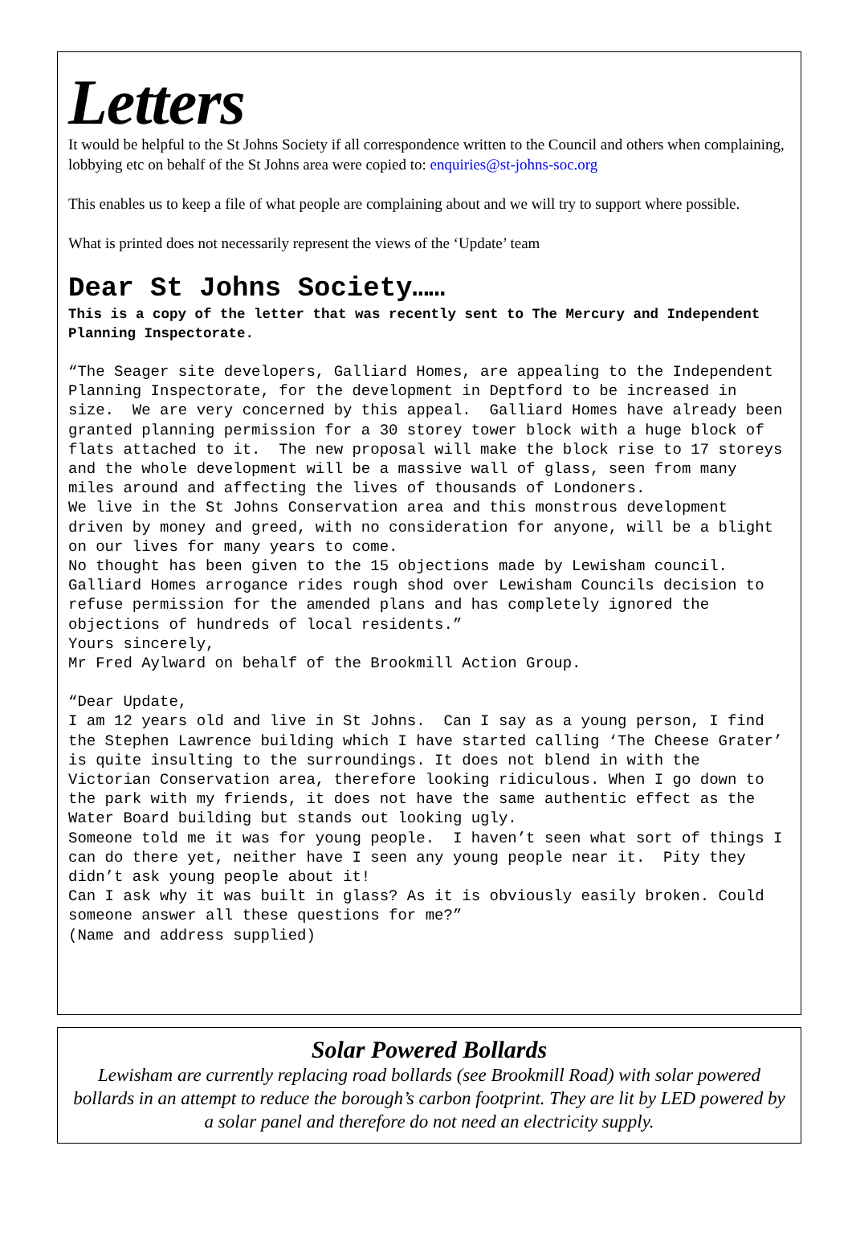Letters
It would be helpful to the St Johns Society if all correspondence written to the Council and others when complaining, lobbying etc on behalf of the St Johns area were copied to: enquiries@st-johns-soc.org
This enables us to keep a file of what people are complaining about and we will try to support where possible.
What is printed does not necessarily represent the views of the ‘Update’ team
Dear St Johns Society……
This is a copy of the letter that was recently sent to The Mercury and Independent Planning Inspectorate.
“The Seager site developers, Galliard Homes, are appealing to the Independent Planning Inspectorate, for the development in Deptford to be increased in size. We are very concerned by this appeal. Galliard Homes have already been granted planning permission for a 30 storey tower block with a huge block of flats attached to it. The new proposal will make the block rise to 17 storeys and the whole development will be a massive wall of glass, seen from many miles around and affecting the lives of thousands of Londoners. We live in the St Johns Conservation area and this monstrous development driven by money and greed, with no consideration for anyone, will be a blight on our lives for many years to come. No thought has been given to the 15 objections made by Lewisham council. Galliard Homes arrogance rides rough shod over Lewisham Councils decision to refuse permission for the amended plans and has completely ignored the objections of hundreds of local residents.” Yours sincerely, Mr Fred Aylward on behalf of the Brookmill Action Group.
“Dear Update, I am 12 years old and live in St Johns. Can I say as a young person, I find the Stephen Lawrence building which I have started calling ‘The Cheese Grater’ is quite insulting to the surroundings. It does not blend in with the Victorian Conservation area, therefore looking ridiculous. When I go down to the park with my friends, it does not have the same authentic effect as the Water Board building but stands out looking ugly. Someone told me it was for young people. I haven’t seen what sort of things I can do there yet, neither have I seen any young people near it. Pity they didn’t ask young people about it! Can I ask why it was built in glass? As it is obviously easily broken. Could someone answer all these questions for me?” (Name and address supplied)
Solar Powered Bollards
Lewisham are currently replacing road bollards (see Brookmill Road) with solar powered bollards in an attempt to reduce the borough’s carbon footprint. They are lit by LED powered by a solar panel and therefore do not need an electricity supply.